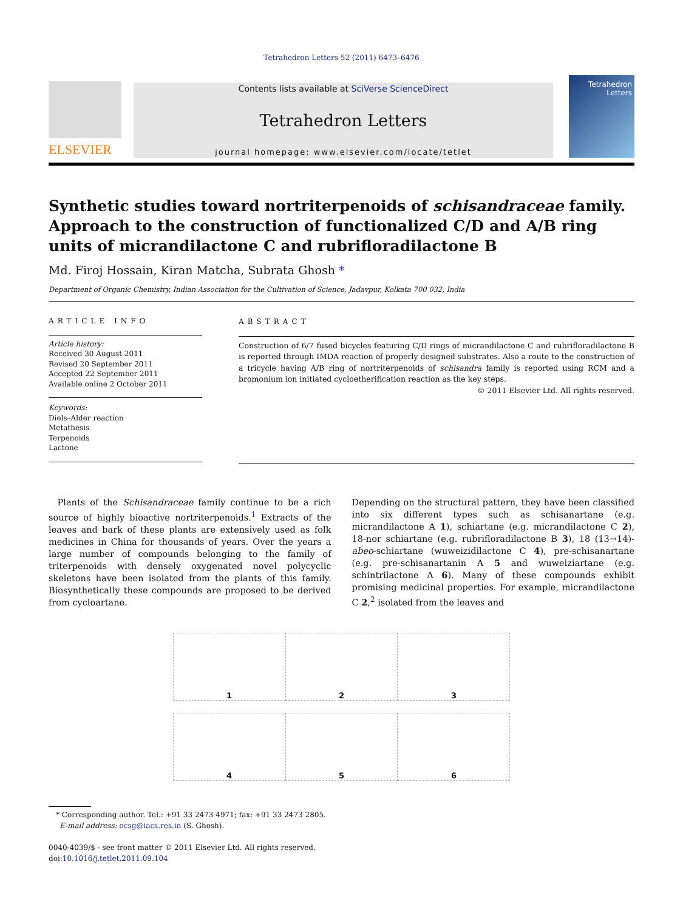Tetrahedron Letters 52 (2011) 6473–6476
ELSEVIER
Contents lists available at SciVerse ScienceDirect
Tetrahedron Letters
journal homepage: www.elsevier.com/locate/tetlet
Tetrahedron Letters
Synthetic studies toward nortriterpenoids of schisandraceae family. Approach to the construction of functionalized C/D and A/B ring units of micrandilactone C and rubrifloradilactone B
Md. Firoj Hossain, Kiran Matcha, Subrata Ghosh *
Department of Organic Chemistry, Indian Association for the Cultivation of Science, Jadavpur, Kolkata 700 032, India
ARTICLE INFO
Article history:
Received 30 August 2011
Revised 20 September 2011
Accepted 22 September 2011
Available online 2 October 2011
Keywords:
Diels–Alder reaction
Metathesis
Terpenoids
Lactone
ABSTRACT
Construction of 6/7 fused bicycles featuring C/D rings of micrandilactone C and rubrifloradilactone B is reported through IMDA reaction of properly designed substrates. Also a route to the construction of a tricycle having A/B ring of nortriterpenoids of schisandra family is reported using RCM and a bromonium ion initiated cycloetherification reaction as the key steps.
© 2011 Elsevier Ltd. All rights reserved.
 Plants of the Schisandraceae family continue to be a rich source of highly bioactive nortriterpenoids.<sup>1</sup> Extracts of the leaves and bark of these plants are extensively used as folk medicines in China for thousands of years. Over the years a large number of compounds belonging to the family of triterpenoids with densely oxygenated novel polycyclic skeletons have been isolated from the plants of this family. Biosynthetically these compounds are proposed to be derived from cycloartane.
Depending on the structural pattern, they have been classified into six different types such as schisanartane (e.g. micrandilactone A 1), schiartane (e.g. micrandilactone C 2), 18-nor schiartane (e.g. rubrifloradilactone B 3), 18 (13→14)-abeo-schiartane (wuweizidilactone C 4), pre-schisanartane (e.g. pre-schisanartanin A 5 and wuweiziartane (e.g. schintrilactone A 6). Many of these compounds exhibit promising medicinal properties. For example, micrandilactone C 2,<sup>2</sup> isolated from the leaves and
1
2
3
4
5
6
 * Corresponding author. Tel.: +91 33 2473 4971; fax: +91 33 2473 2805.
  E-mail address: ocsg@iacs.res.in (S. Ghosh).
0040-4039/$ - see front matter © 2011 Elsevier Ltd. All rights reserved.
doi:10.1016/j.tetlet.2011.09.104